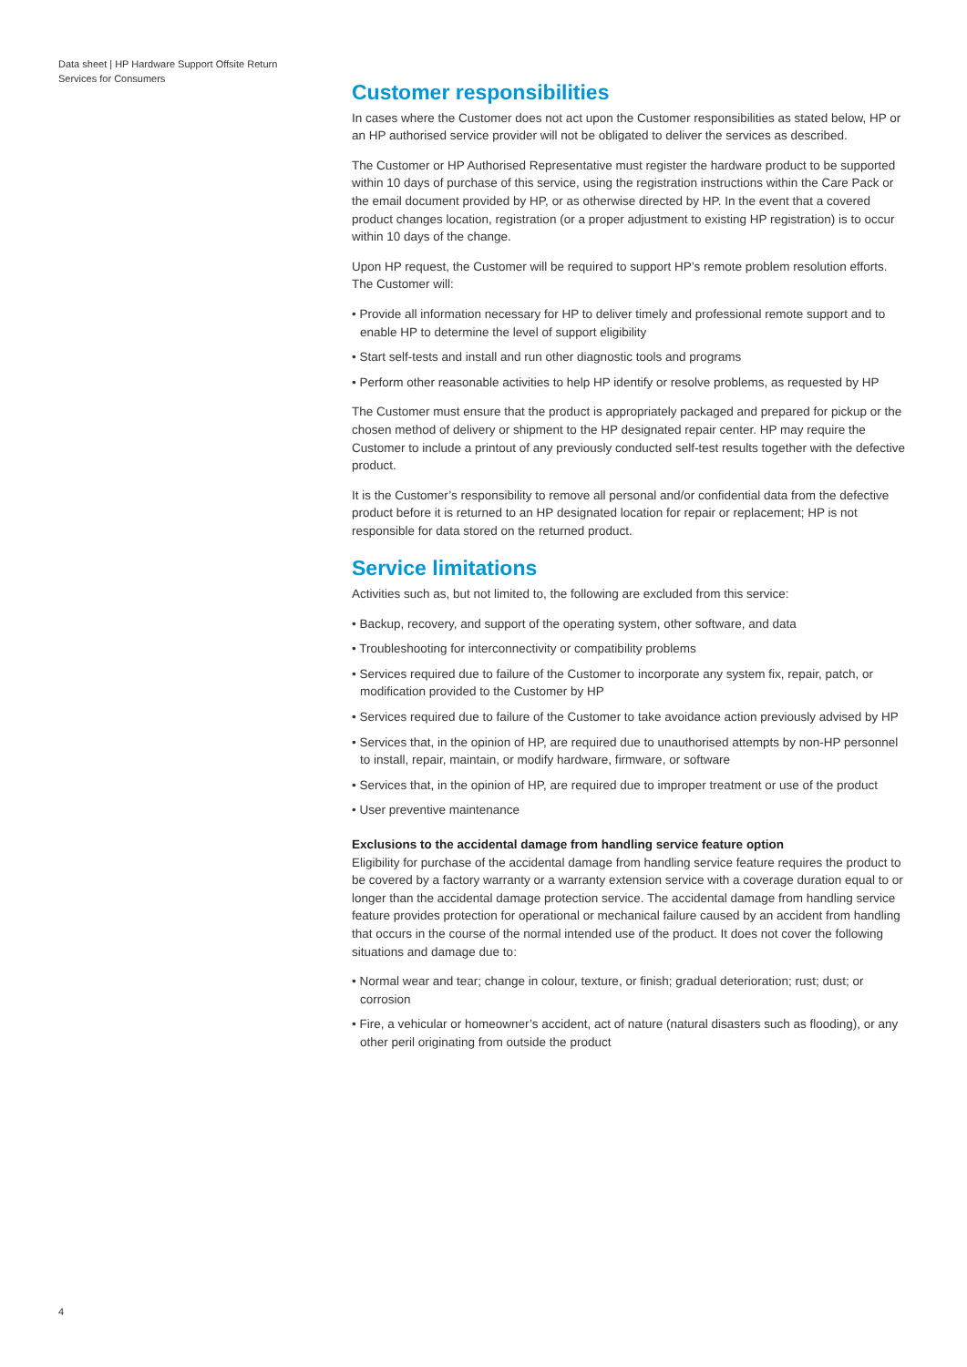Data sheet | HP Hardware Support Offsite Return Services for Consumers
Customer responsibilities
In cases where the Customer does not act upon the Customer responsibilities as stated below, HP or an HP authorised service provider will not be obligated to deliver the services as described.
The Customer or HP Authorised Representative must register the hardware product to be supported within 10 days of purchase of this service, using the registration instructions within the Care Pack or the email document provided by HP, or as otherwise directed by HP. In the event that a covered product changes location, registration (or a proper adjustment to existing HP registration) is to occur within 10 days of the change.
Upon HP request, the Customer will be required to support HP’s remote problem resolution efforts. The Customer will:
• Provide all information necessary for HP to deliver timely and professional remote support and to enable HP to determine the level of support eligibility
• Start self-tests and install and run other diagnostic tools and programs
• Perform other reasonable activities to help HP identify or resolve problems, as requested by HP
The Customer must ensure that the product is appropriately packaged and prepared for pickup or the chosen method of delivery or shipment to the HP designated repair center. HP may require the Customer to include a printout of any previously conducted self-test results together with the defective product.
It is the Customer’s responsibility to remove all personal and/or confidential data from the defective product before it is returned to an HP designated location for repair or replacement; HP is not responsible for data stored on the returned product.
Service limitations
Activities such as, but not limited to, the following are excluded from this service:
• Backup, recovery, and support of the operating system, other software, and data
• Troubleshooting for interconnectivity or compatibility problems
• Services required due to failure of the Customer to incorporate any system fix, repair, patch, or modification provided to the Customer by HP
• Services required due to failure of the Customer to take avoidance action previously advised by HP
• Services that, in the opinion of HP, are required due to unauthorised attempts by non-HP personnel to install, repair, maintain, or modify hardware, firmware, or software
• Services that, in the opinion of HP, are required due to improper treatment or use of the product
• User preventive maintenance
Exclusions to the accidental damage from handling service feature option
Eligibility for purchase of the accidental damage from handling service feature requires the product to be covered by a factory warranty or a warranty extension service with a coverage duration equal to or longer than the accidental damage protection service. The accidental damage from handling service feature provides protection for operational or mechanical failure caused by an accident from handling that occurs in the course of the normal intended use of the product. It does not cover the following situations and damage due to:
• Normal wear and tear; change in colour, texture, or finish; gradual deterioration; rust; dust; or corrosion
• Fire, a vehicular or homeowner’s accident, act of nature (natural disasters such as flooding), or any other peril originating from outside the product
4